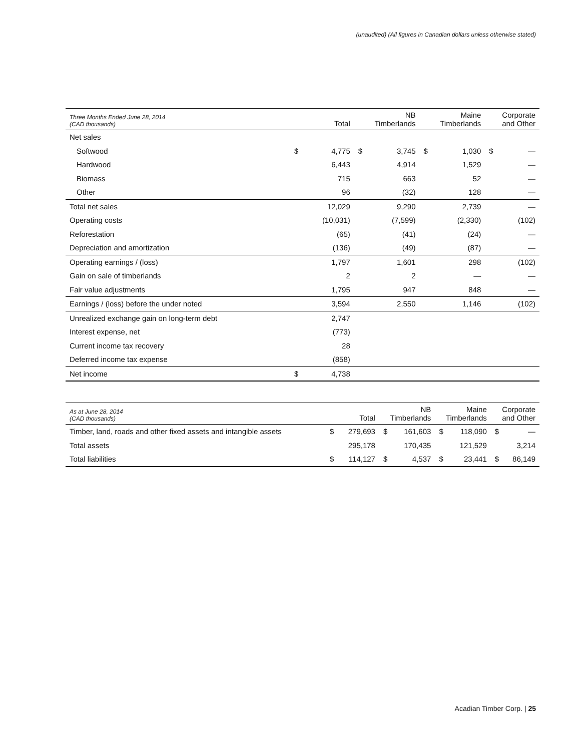(unaudited) (All figures in Canadian dollars unless otherwise stated)
| Three Months Ended June 28, 2014 (CAD thousands) | Total | | NB Timberlands | | Maine Timberlands | | Corporate and Other | |
| --- | --- | --- | --- | --- | --- | --- | --- | --- |
| Net sales | | | | | | | | |
| Softwood | $ | 4,775 | $ | 3,745 | $ | 1,030 | $ | — |
| Hardwood | | 6,443 | | 4,914 | | 1,529 | | — |
| Biomass | | 715 | | 663 | | 52 | | — |
| Other | | 96 | | (32) | | 128 | | — |
| Total net sales | | 12,029 | | 9,290 | | 2,739 | | — |
| Operating costs | | (10,031) | | (7,599) | | (2,330) | | (102) |
| Reforestation | | (65) | | (41) | | (24) | | — |
| Depreciation and amortization | | (136) | | (49) | | (87) | | — |
| Operating earnings / (loss) | | 1,797 | | 1,601 | | 298 | | (102) |
| Gain on sale of timberlands | | 2 | | 2 | | — | | — |
| Fair value adjustments | | 1,795 | | 947 | | 848 | | — |
| Earnings / (loss) before the under noted | | 3,594 | | 2,550 | | 1,146 | | (102) |
| Unrealized exchange gain on long-term debt | | 2,747 | | | | | | |
| Interest expense, net | | (773) | | | | | | |
| Current income tax recovery | | 28 | | | | | | |
| Deferred income tax expense | | (858) | | | | | | |
| Net income | $ | 4,738 | | | | | | |
| As at June 28, 2014 (CAD thousands) | Total | | NB Timberlands | | Maine Timberlands | | Corporate and Other | |
| --- | --- | --- | --- | --- | --- | --- | --- | --- |
| Timber, land, roads and other fixed assets and intangible assets | $ | 279,693 | $ | 161,603 | $ | 118,090 | $ | — |
| Total assets | | 295,178 | | 170,435 | | 121,529 | | 3,214 |
| Total liabilities | $ | 114,127 | $ | 4,537 | $ | 23,441 | $ | 86,149 |
Acadian Timber Corp. | 25